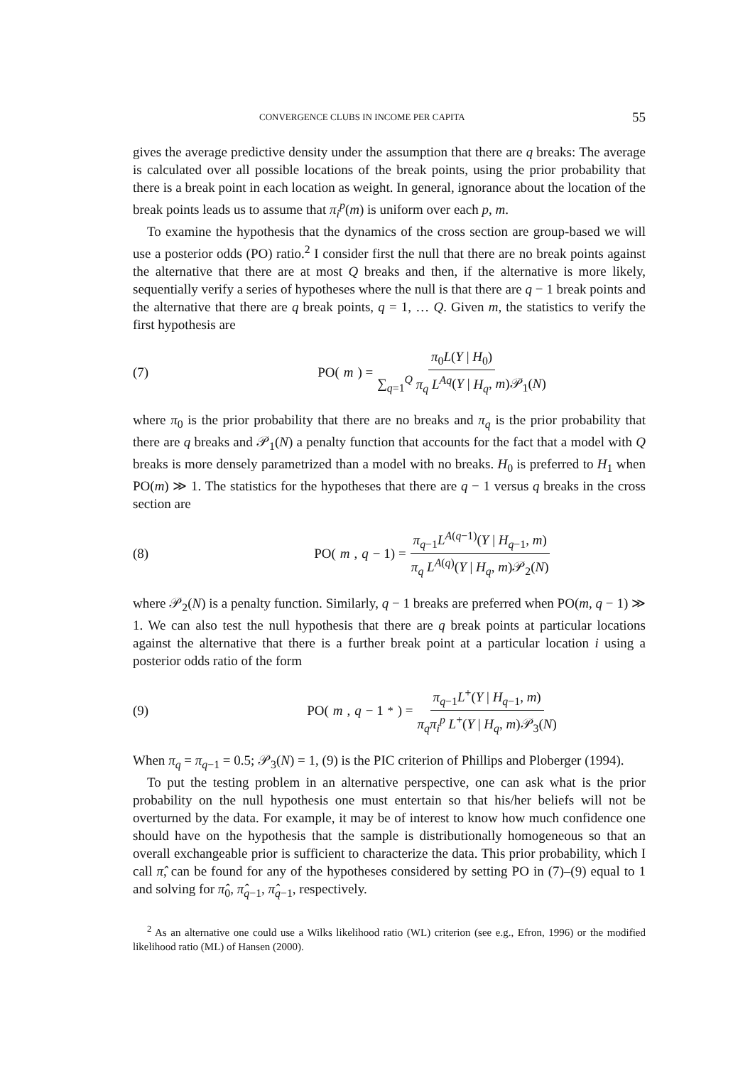CONVERGENCE CLUBS IN INCOME PER CAPITA 55
gives the average predictive density under the assumption that there are q breaks: The average is calculated over all possible locations of the break points, using the prior probability that there is a break point in each location as weight. In general, ignorance about the location of the break points leads us to assume that π<sub>i</sub><sup>p</sup>(m) is uniform over each p, m.
To examine the hypothesis that the dynamics of the cross section are group-based we will use a posterior odds (PO) ratio.<sup>2</sup> I consider first the null that there are no break points against the alternative that there are at most Q breaks and then, if the alternative is more likely, sequentially verify a series of hypotheses where the null is that there are q − 1 break points and the alternative that there are q break points, q = 1, … Q. Given m, the statistics to verify the first hypothesis are
(7) PO(m) = π<sub>0</sub>L(Y | H<sub>0</sub>) ∑<sub>q=1</sub><sup>Q</sup> π<sub>q</sub> L<sup>Aq</sup>(Y | H<sub>q</sub>, m)𝒫<sub>1</sub>(N)
where π<sub>0</sub> is the prior probability that there are no breaks and π<sub>q</sub> is the prior probability that there are q breaks and 𝒫<sub>1</sub>(N) a penalty function that accounts for the fact that a model with Q breaks is more densely parametrized than a model with no breaks. H<sub>0</sub> is preferred to H<sub>1</sub> when PO(m) ≫ 1. The statistics for the hypotheses that there are q − 1 versus q breaks in the cross section are
(8) PO(m, q − 1) = π<sub>q−1</sub>L<sup>A(q−1)</sup>(Y | H<sub>q−1</sub>, m) π<sub>q</sub> L<sup>A(q)</sup>(Y | H<sub>q</sub>, m)𝒫<sub>2</sub>(N)
where 𝒫<sub>2</sub>(N) is a penalty function. Similarly, q − 1 breaks are preferred when PO(m, q − 1) ≫ 1. We can also test the null hypothesis that there are q break points at particular locations against the alternative that there is a further break point at a particular location i using a posterior odds ratio of the form
(9) PO(m, q − 1<sup>*</sup>) = π<sub>q−1</sub>L<sup>+</sup>(Y | H<sub>q−1</sub>, m) π<sub>q</sub>π<sub>i</sub><sup>p</sup> L<sup>+</sup>(Y | H<sub>q</sub>, m)𝒫<sub>3</sub>(N)
When π<sub>q</sub> = π<sub>q−1</sub> = 0.5; 𝒫<sub>3</sub>(N) = 1, (9) is the PIC criterion of Phillips and Ploberger (1994).
To put the testing problem in an alternative perspective, one can ask what is the prior probability on the null hypothesis one must entertain so that his/her beliefs will not be overturned by the data. For example, it may be of interest to know how much confidence one should have on the hypothesis that the sample is distributionally homogeneous so that an overall exchangeable prior is sufficient to characterize the data. This prior probability, which I call π̂, can be found for any of the hypotheses considered by setting PO in (7)–(9) equal to 1 and solving for π̂<sub>0</sub>, π̂<sub>q−1</sub>, π̂<sub>q−1</sub>, respectively.
<sup>2</sup> As an alternative one could use a Wilks likelihood ratio (WL) criterion (see e.g., Efron, 1996) or the modified likelihood ratio (ML) of Hansen (2000).